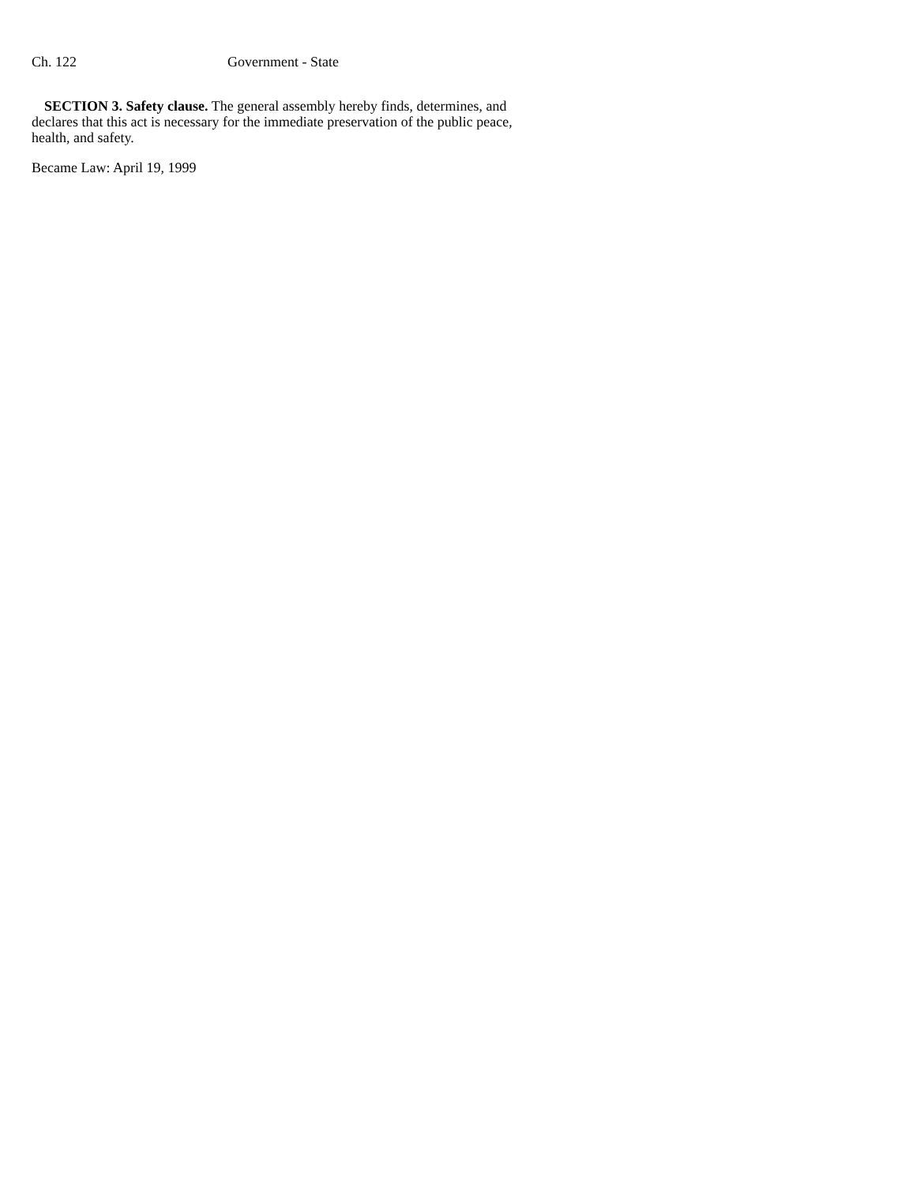Ch. 122 Government - State
SECTION 3. Safety clause. The general assembly hereby finds, determines, and declares that this act is necessary for the immediate preservation of the public peace, health, and safety.
Became Law: April 19, 1999